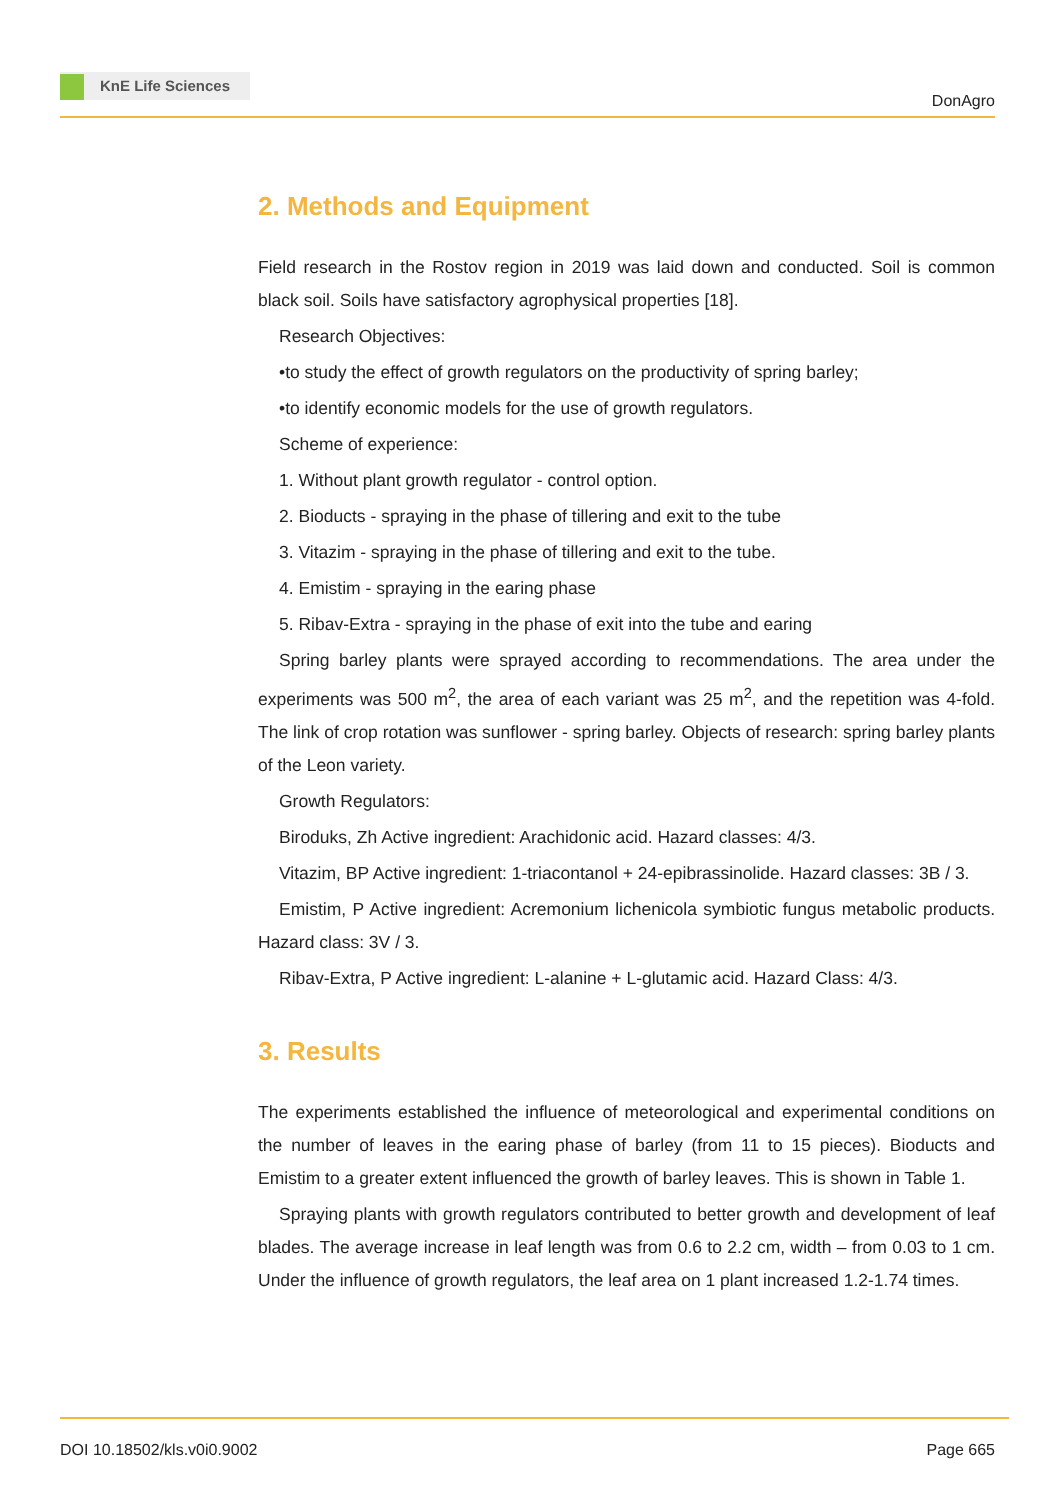KnE Life Sciences
DonAgro
2. Methods and Equipment
Field research in the Rostov region in 2019 was laid down and conducted. Soil is common black soil. Soils have satisfactory agrophysical properties [18].
Research Objectives:
•to study the effect of growth regulators on the productivity of spring barley;
•to identify economic models for the use of growth regulators.
Scheme of experience:
1. Without plant growth regulator - control option.
2. Bioducts - spraying in the phase of tillering and exit to the tube
3. Vitazim - spraying in the phase of tillering and exit to the tube.
4. Emistim - spraying in the earing phase
5. Ribav-Extra - spraying in the phase of exit into the tube and earing
Spring barley plants were sprayed according to recommendations. The area under the experiments was 500 m<sup>2</sup>, the area of each variant was 25 m<sup>2</sup>, and the repetition was 4-fold. The link of crop rotation was sunflower - spring barley. Objects of research: spring barley plants of the Leon variety.
Growth Regulators:
Biroduks, Zh Active ingredient: Arachidonic acid. Hazard classes: 4/3.
Vitazim, BP Active ingredient: 1-triacontanol + 24-epibrassinolide. Hazard classes: 3B / 3.
Emistim, P Active ingredient: Acremonium lichenicola symbiotic fungus metabolic products. Hazard class: 3V / 3.
Ribav-Extra, P Active ingredient: L-alanine + L-glutamic acid. Hazard Class: 4/3.
3. Results
The experiments established the influence of meteorological and experimental conditions on the number of leaves in the earing phase of barley (from 11 to 15 pieces). Bioducts and Emistim to a greater extent influenced the growth of barley leaves. This is shown in Table 1.
Spraying plants with growth regulators contributed to better growth and development of leaf blades. The average increase in leaf length was from 0.6 to 2.2 cm, width – from 0.03 to 1 cm. Under the influence of growth regulators, the leaf area on 1 plant increased 1.2-1.74 times.
DOI 10.18502/kls.v0i0.9002 Page 665